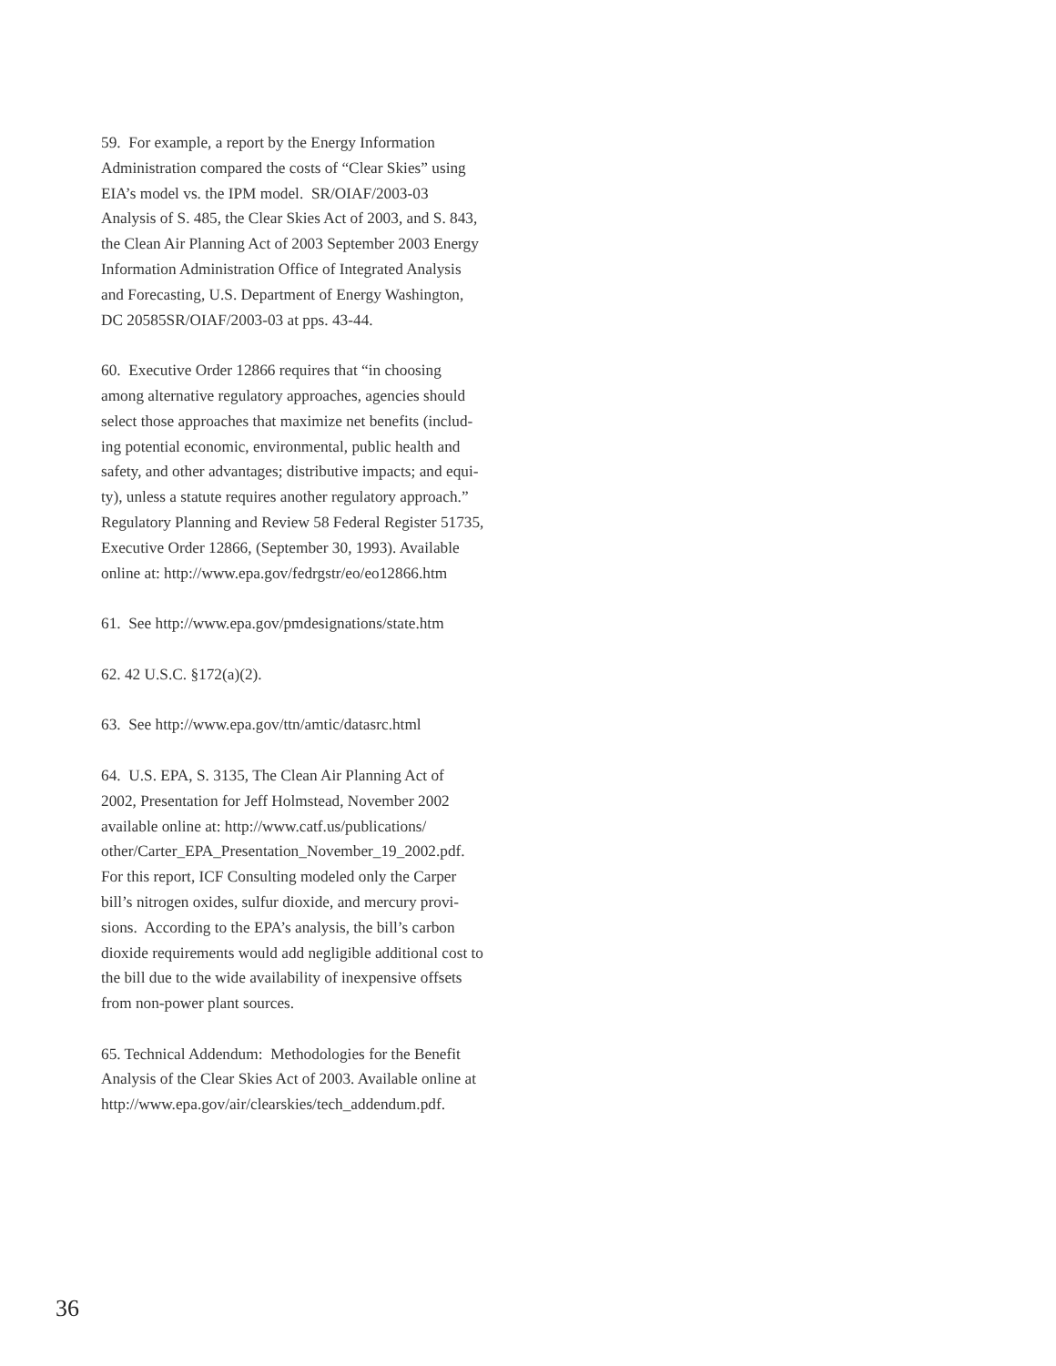59. For example, a report by the Energy Information
Administration compared the costs of “Clear Skies” using
EIA’s model vs. the IPM model. SR/OIAF/2003-03
Analysis of S. 485, the Clear Skies Act of 2003, and S. 843,
the Clean Air Planning Act of 2003 September 2003 Energy
Information Administration Office of Integrated Analysis
and Forecasting, U.S. Department of Energy Washington,
DC 20585SR/OIAF/2003-03 at pps. 43-44.
60. Executive Order 12866 requires that “in choosing
among alternative regulatory approaches, agencies should
select those approaches that maximize net benefits (includ-
ing potential economic, environmental, public health and
safety, and other advantages; distributive impacts; and equi-
ty), unless a statute requires another regulatory approach.”
Regulatory Planning and Review 58 Federal Register 51735,
Executive Order 12866, (September 30, 1993). Available
online at: http://www.epa.gov/fedrgstr/eo/eo12866.htm
61. See http://www.epa.gov/pmdesignations/state.htm
62. 42 U.S.C. §172(a)(2).
63. See http://www.epa.gov/ttn/amtic/datasrc.html
64. U.S. EPA, S. 3135, The Clean Air Planning Act of
2002, Presentation for Jeff Holmstead, November 2002
available online at: http://www.catf.us/publications/
other/Carter_EPA_Presentation_November_19_2002.pdf.
For this report, ICF Consulting modeled only the Carper
bill’s nitrogen oxides, sulfur dioxide, and mercury provi-
sions. According to the EPA’s analysis, the bill’s carbon
dioxide requirements would add negligible additional cost to
the bill due to the wide availability of inexpensive offsets
from non-power plant sources.
65. Technical Addendum: Methodologies for the Benefit
Analysis of the Clear Skies Act of 2003. Available online at
http://www.epa.gov/air/clearskies/tech_addendum.pdf.
36